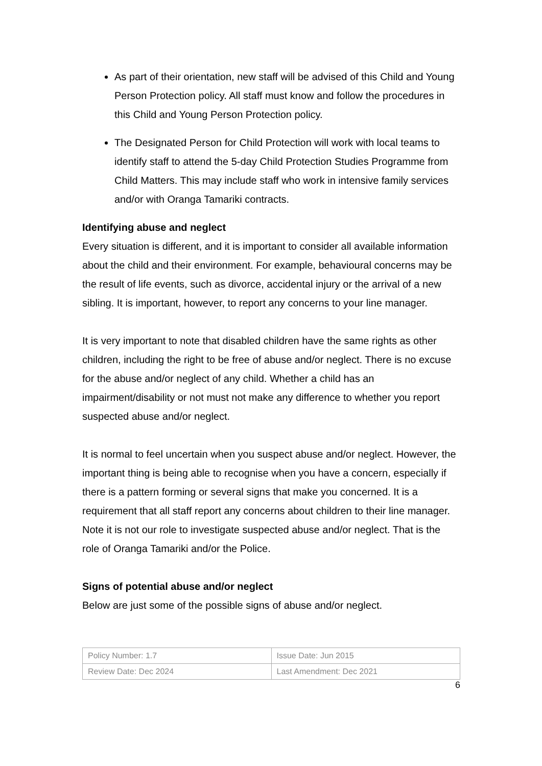As part of their orientation, new staff will be advised of this Child and Young Person Protection policy. All staff must know and follow the procedures in this Child and Young Person Protection policy.
The Designated Person for Child Protection will work with local teams to identify staff to attend the 5-day Child Protection Studies Programme from Child Matters. This may include staff who work in intensive family services and/or with Oranga Tamariki contracts.
Identifying abuse and neglect
Every situation is different, and it is important to consider all available information about the child and their environment. For example, behavioural concerns may be the result of life events, such as divorce, accidental injury or the arrival of a new sibling. It is important, however, to report any concerns to your line manager.
It is very important to note that disabled children have the same rights as other children, including the right to be free of abuse and/or neglect. There is no excuse for the abuse and/or neglect of any child. Whether a child has an impairment/disability or not must not make any difference to whether you report suspected abuse and/or neglect.
It is normal to feel uncertain when you suspect abuse and/or neglect. However, the important thing is being able to recognise when you have a concern, especially if there is a pattern forming or several signs that make you concerned. It is a requirement that all staff report any concerns about children to their line manager. Note it is not our role to investigate suspected abuse and/or neglect. That is the role of Oranga Tamariki and/or the Police.
Signs of potential abuse and/or neglect
Below are just some of the possible signs of abuse and/or neglect.
| Policy Number: 1.7 | Issue Date: Jun 2015 |
| Review Date: Dec 2024 | Last Amendment: Dec 2021 |
6